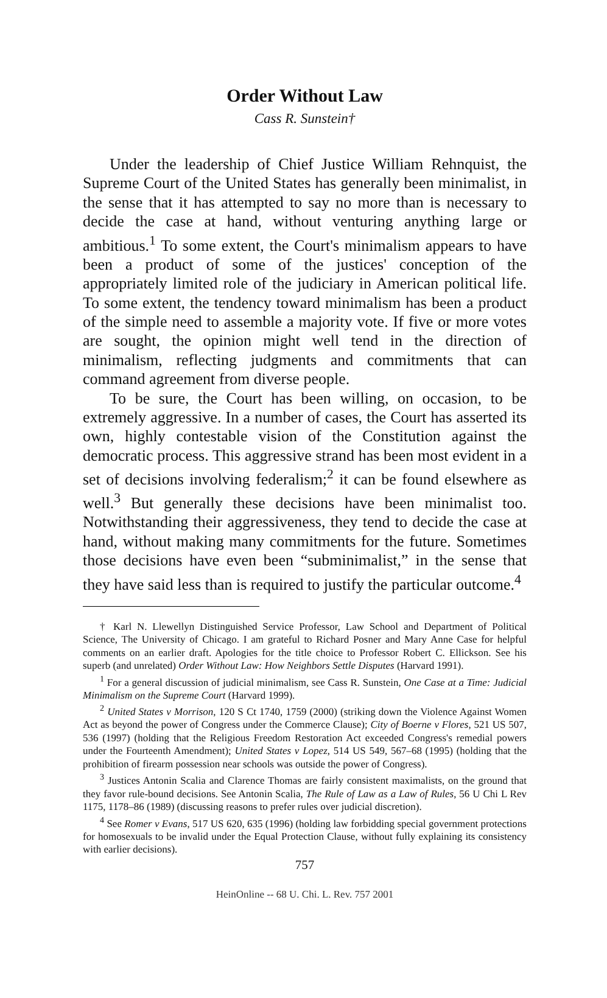Order Without Law
Cass R. Sunstein†
Under the leadership of Chief Justice William Rehnquist, the Supreme Court of the United States has generally been minimalist, in the sense that it has attempted to say no more than is necessary to decide the case at hand, without venturing anything large or ambitious.<sup>1</sup> To some extent, the Court's minimalism appears to have been a product of some of the justices' conception of the appropriately limited role of the judiciary in American political life. To some extent, the tendency toward minimalism has been a product of the simple need to assemble a majority vote. If five or more votes are sought, the opinion might well tend in the direction of minimalism, reflecting judgments and commitments that can command agreement from diverse people.
To be sure, the Court has been willing, on occasion, to be extremely aggressive. In a number of cases, the Court has asserted its own, highly contestable vision of the Constitution against the democratic process. This aggressive strand has been most evident in a set of decisions involving federalism;<sup>2</sup> it can be found elsewhere as well.<sup>3</sup> But generally these decisions have been minimalist too. Notwithstanding their aggressiveness, they tend to decide the case at hand, without making many commitments for the future. Sometimes those decisions have even been “subminimalist,” in the sense that they have said less than is required to justify the particular outcome.<sup>4</sup>
† Karl N. Llewellyn Distinguished Service Professor, Law School and Department of Political Science, The University of Chicago. I am grateful to Richard Posner and Mary Anne Case for helpful comments on an earlier draft. Apologies for the title choice to Professor Robert C. Ellickson. See his superb (and unrelated) Order Without Law: How Neighbors Settle Disputes (Harvard 1991).
<sup>1</sup> For a general discussion of judicial minimalism, see Cass R. Sunstein, One Case at a Time: Judicial Minimalism on the Supreme Court (Harvard 1999).
<sup>2</sup> United States v Morrison, 120 S Ct 1740, 1759 (2000) (striking down the Violence Against Women Act as beyond the power of Congress under the Commerce Clause); City of Boerne v Flores, 521 US 507, 536 (1997) (holding that the Religious Freedom Restoration Act exceeded Congress's remedial powers under the Fourteenth Amendment); United States v Lopez, 514 US 549, 567–68 (1995) (holding that the prohibition of firearm possession near schools was outside the power of Congress).
<sup>3</sup> Justices Antonin Scalia and Clarence Thomas are fairly consistent maximalists, on the ground that they favor rule-bound decisions. See Antonin Scalia, The Rule of Law as a Law of Rules, 56 U Chi L Rev 1175, 1178–86 (1989) (discussing reasons to prefer rules over judicial discretion).
<sup>4</sup> See Romer v Evans, 517 US 620, 635 (1996) (holding law forbidding special government protections for homosexuals to be invalid under the Equal Protection Clause, without fully explaining its consistency with earlier decisions).
757
HeinOnline -- 68 U. Chi. L. Rev. 757 2001